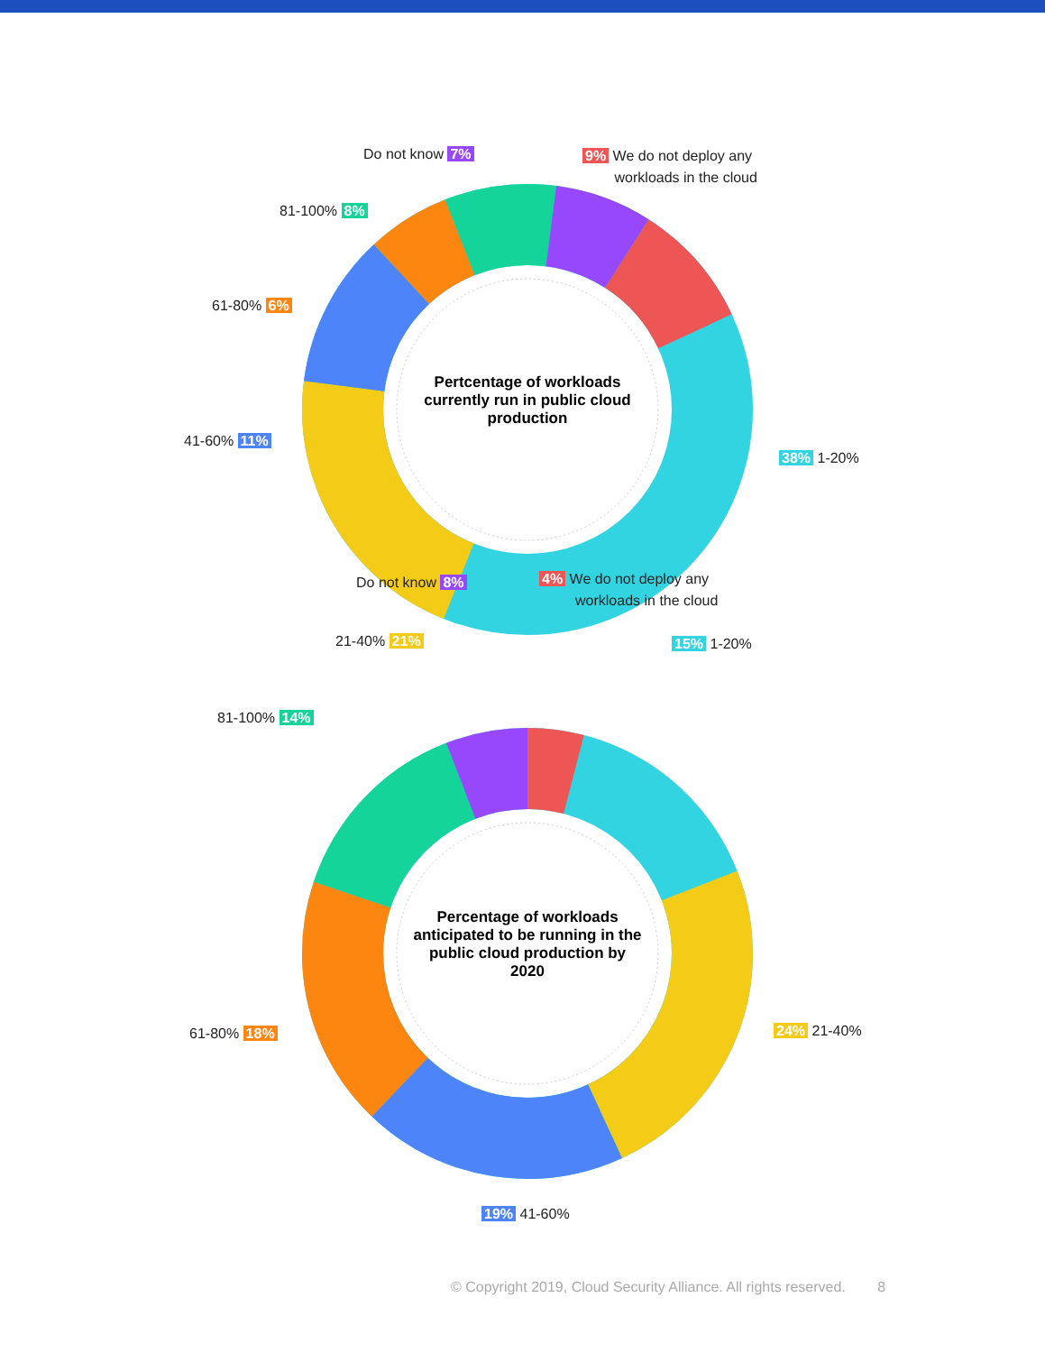Do not know 7%
9% We do not deploy any
workloads in the cloud
81-100% 8%
61-80% 6%
41-60% 11%
38% 1-20%
21-40% 21%
Pertcentage of workloads currently run in public cloud production
Do not know 8%
4% We do not deploy any
workloads in the cloud
15% 1-20%
81-100% 14%
61-80% 18% 24% 21-40%
19% 41-60%
Percentage of workloads anticipated to be running in the public cloud production by 2020
© Copyright 2019, Cloud Security Alliance. All rights reserved. 8